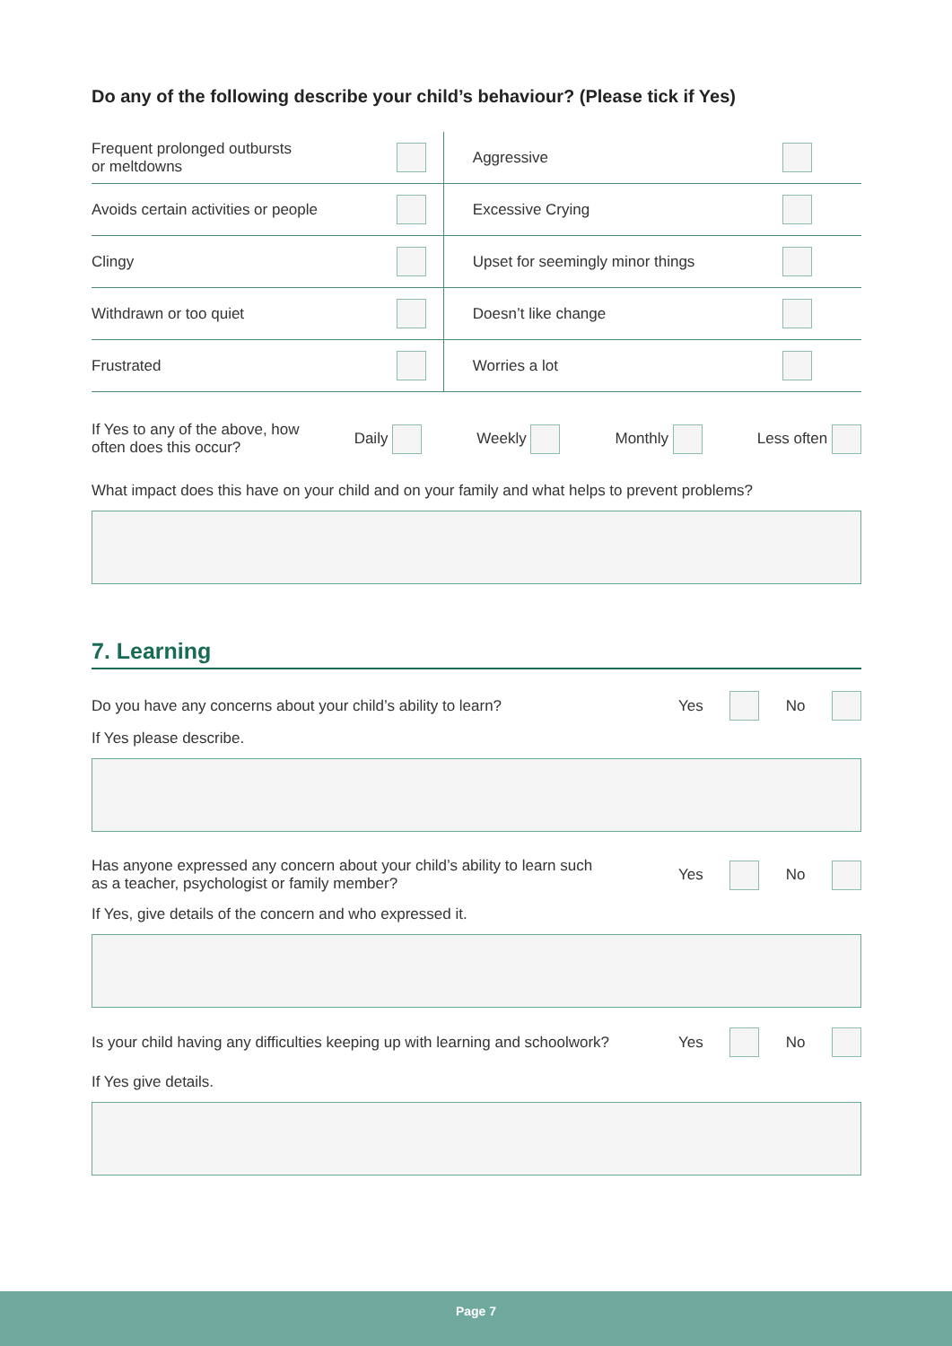Do any of the following describe your child’s behaviour? (Please tick if Yes)
| Frequent prolonged outbursts or meltdowns | | Aggressive | |
| Avoids certain activities or people | | Excessive Crying | |
| Clingy | | Upset for seemingly minor things | |
| Withdrawn or too quiet | | Doesn’t like change | |
| Frustrated | | Worries a lot | |
If Yes to any of the above, how
often does this occur?
Daily Weekly Monthly Less often
What impact does this have on your child and on your family and what helps to prevent problems?
7. Learning
Do you have any concerns about your child’s ability to learn?
Yes No
If Yes please describe.
Has anyone expressed any concern about your child’s ability to learn such
as a teacher, psychologist or family member?
Yes No
If Yes, give details of the concern and who expressed it.
Is your child having any difficulties keeping up with learning and schoolwork?
Yes No
If Yes give details.
Page 7